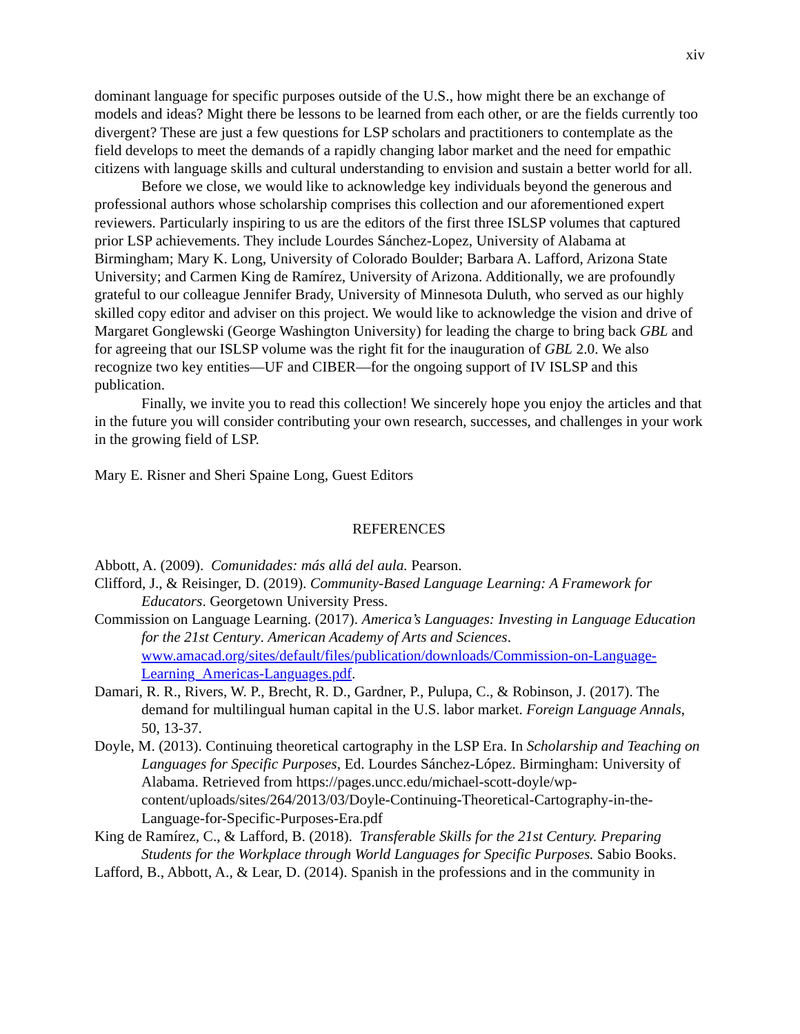xiv
dominant language for specific purposes outside of the U.S., how might there be an exchange of models and ideas? Might there be lessons to be learned from each other, or are the fields currently too divergent? These are just a few questions for LSP scholars and practitioners to contemplate as the field develops to meet the demands of a rapidly changing labor market and the need for empathic citizens with language skills and cultural understanding to envision and sustain a better world for all.
Before we close, we would like to acknowledge key individuals beyond the generous and professional authors whose scholarship comprises this collection and our aforementioned expert reviewers. Particularly inspiring to us are the editors of the first three ISLSP volumes that captured prior LSP achievements. They include Lourdes Sánchez-Lopez, University of Alabama at Birmingham; Mary K. Long, University of Colorado Boulder; Barbara A. Lafford, Arizona State University; and Carmen King de Ramírez, University of Arizona. Additionally, we are profoundly grateful to our colleague Jennifer Brady, University of Minnesota Duluth, who served as our highly skilled copy editor and adviser on this project. We would like to acknowledge the vision and drive of Margaret Gonglewski (George Washington University) for leading the charge to bring back GBL and for agreeing that our ISLSP volume was the right fit for the inauguration of GBL 2.0. We also recognize two key entities—UF and CIBER—for the ongoing support of IV ISLSP and this publication.
Finally, we invite you to read this collection! We sincerely hope you enjoy the articles and that in the future you will consider contributing your own research, successes, and challenges in your work in the growing field of LSP.
Mary E. Risner and Sheri Spaine Long, Guest Editors
REFERENCES
Abbott, A. (2009). Comunidades: más allá del aula. Pearson.
Clifford, J., & Reisinger, D. (2019). Community-Based Language Learning: A Framework for Educators. Georgetown University Press.
Commission on Language Learning. (2017). America’s Languages: Investing in Language Education for the 21st Century. American Academy of Arts and Sciences. www.amacad.org/sites/default/files/publication/downloads/Commission-on-Language-Learning_Americas-Languages.pdf.
Damari, R. R., Rivers, W. P., Brecht, R. D., Gardner, P., Pulupa, C., & Robinson, J. (2017). The demand for multilingual human capital in the U.S. labor market. Foreign Language Annals, 50, 13-37.
Doyle, M. (2013). Continuing theoretical cartography in the LSP Era. In Scholarship and Teaching on Languages for Specific Purposes, Ed. Lourdes Sánchez-López. Birmingham: University of Alabama. Retrieved from https://pages.uncc.edu/michael-scott-doyle/wp-content/uploads/sites/264/2013/03/Doyle-Continuing-Theoretical-Cartography-in-the-Language-for-Specific-Purposes-Era.pdf
King de Ramírez, C., & Lafford, B. (2018). Transferable Skills for the 21st Century. Preparing Students for the Workplace through World Languages for Specific Purposes. Sabio Books.
Lafford, B., Abbott, A., & Lear, D. (2014). Spanish in the professions and in the community in